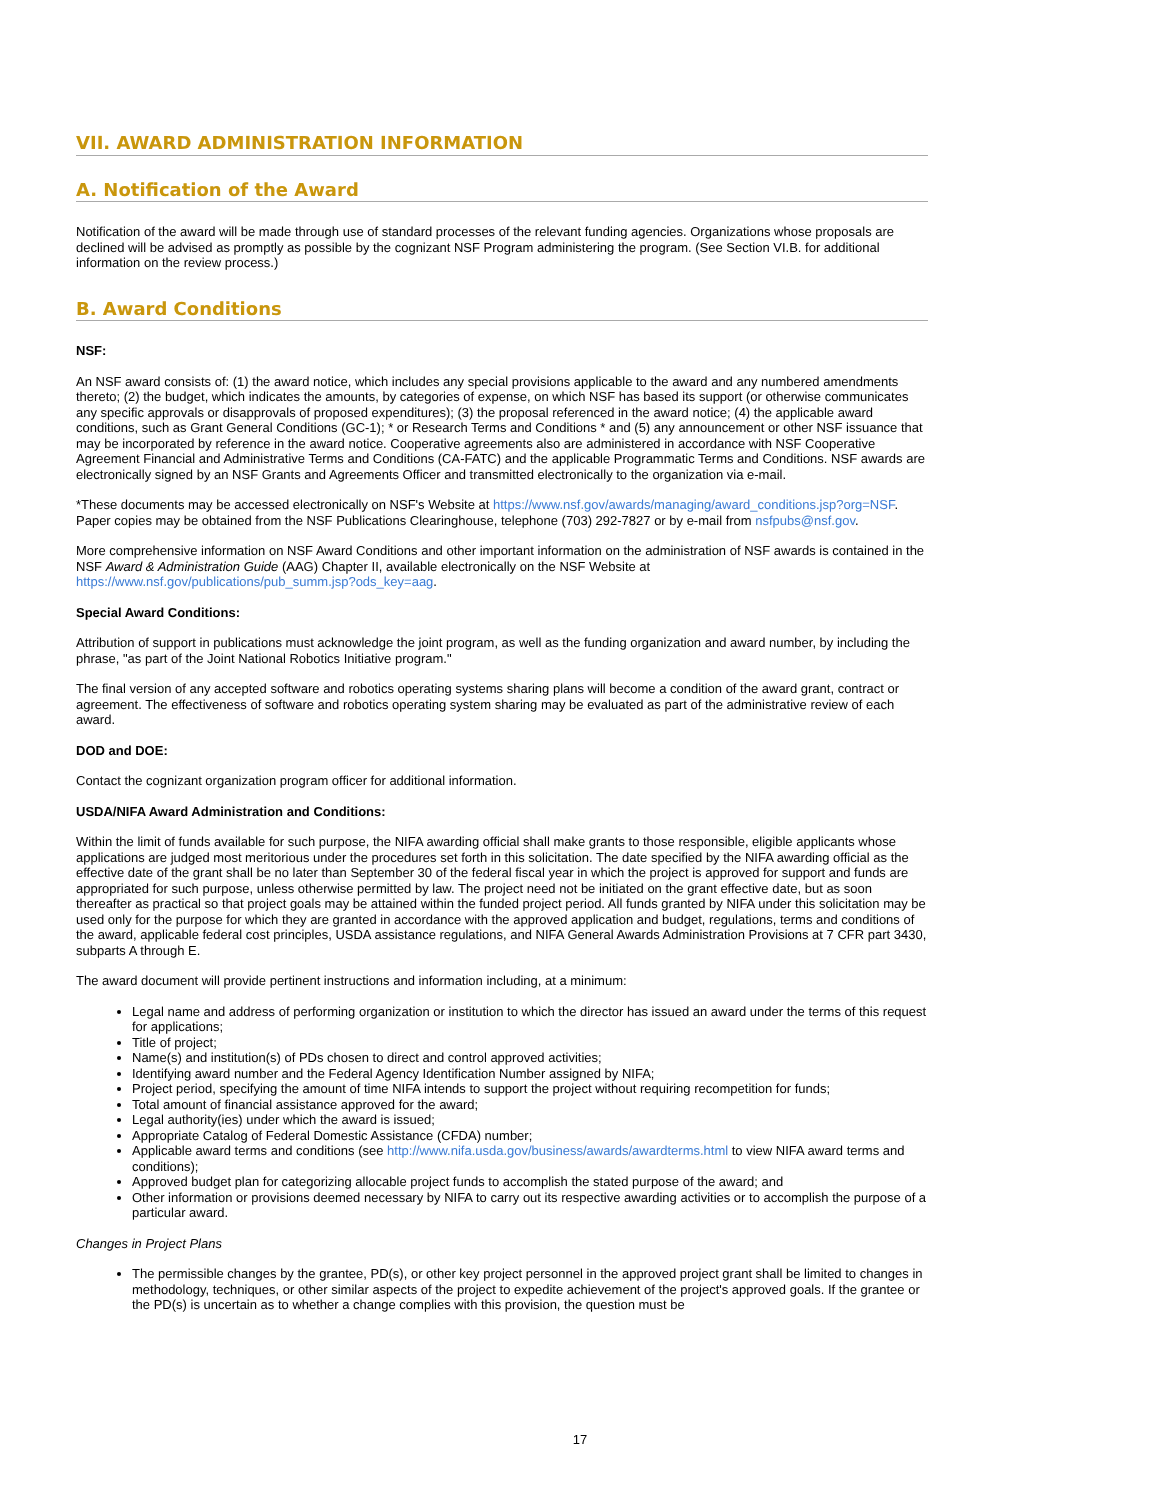VII. AWARD ADMINISTRATION INFORMATION
A. Notification of the Award
Notification of the award will be made through use of standard processes of the relevant funding agencies. Organizations whose proposals are declined will be advised as promptly as possible by the cognizant NSF Program administering the program. (See Section VI.B. for additional information on the review process.)
B. Award Conditions
NSF:
An NSF award consists of: (1) the award notice, which includes any special provisions applicable to the award and any numbered amendments thereto; (2) the budget, which indicates the amounts, by categories of expense, on which NSF has based its support (or otherwise communicates any specific approvals or disapprovals of proposed expenditures); (3) the proposal referenced in the award notice; (4) the applicable award conditions, such as Grant General Conditions (GC-1); * or Research Terms and Conditions * and (5) any announcement or other NSF issuance that may be incorporated by reference in the award notice. Cooperative agreements also are administered in accordance with NSF Cooperative Agreement Financial and Administrative Terms and Conditions (CA-FATC) and the applicable Programmatic Terms and Conditions. NSF awards are electronically signed by an NSF Grants and Agreements Officer and transmitted electronically to the organization via e-mail.
*These documents may be accessed electronically on NSF's Website at https://www.nsf.gov/awards/managing/award_conditions.jsp?org=NSF. Paper copies may be obtained from the NSF Publications Clearinghouse, telephone (703) 292-7827 or by e-mail from nsfpubs@nsf.gov.
More comprehensive information on NSF Award Conditions and other important information on the administration of NSF awards is contained in the NSF Award & Administration Guide (AAG) Chapter II, available electronically on the NSF Website at https://www.nsf.gov/publications/pub_summ.jsp?ods_key=aag.
Special Award Conditions:
Attribution of support in publications must acknowledge the joint program, as well as the funding organization and award number, by including the phrase, "as part of the Joint National Robotics Initiative program."
The final version of any accepted software and robotics operating systems sharing plans will become a condition of the award grant, contract or agreement. The effectiveness of software and robotics operating system sharing may be evaluated as part of the administrative review of each award.
DOD and DOE:
Contact the cognizant organization program officer for additional information.
USDA/NIFA Award Administration and Conditions:
Within the limit of funds available for such purpose, the NIFA awarding official shall make grants to those responsible, eligible applicants whose applications are judged most meritorious under the procedures set forth in this solicitation. The date specified by the NIFA awarding official as the effective date of the grant shall be no later than September 30 of the federal fiscal year in which the project is approved for support and funds are appropriated for such purpose, unless otherwise permitted by law. The project need not be initiated on the grant effective date, but as soon thereafter as practical so that project goals may be attained within the funded project period. All funds granted by NIFA under this solicitation may be used only for the purpose for which they are granted in accordance with the approved application and budget, regulations, terms and conditions of the award, applicable federal cost principles, USDA assistance regulations, and NIFA General Awards Administration Provisions at 7 CFR part 3430, subparts A through E.
The award document will provide pertinent instructions and information including, at a minimum:
Legal name and address of performing organization or institution to which the director has issued an award under the terms of this request for applications;
Title of project;
Name(s) and institution(s) of PDs chosen to direct and control approved activities;
Identifying award number and the Federal Agency Identification Number assigned by NIFA;
Project period, specifying the amount of time NIFA intends to support the project without requiring recompetition for funds;
Total amount of financial assistance approved for the award;
Legal authority(ies) under which the award is issued;
Appropriate Catalog of Federal Domestic Assistance (CFDA) number;
Applicable award terms and conditions (see http://www.nifa.usda.gov/business/awards/awardterms.html to view NIFA award terms and conditions);
Approved budget plan for categorizing allocable project funds to accomplish the stated purpose of the award; and
Other information or provisions deemed necessary by NIFA to carry out its respective awarding activities or to accomplish the purpose of a particular award.
Changes in Project Plans
The permissible changes by the grantee, PD(s), or other key project personnel in the approved project grant shall be limited to changes in methodology, techniques, or other similar aspects of the project to expedite achievement of the project's approved goals. If the grantee or the PD(s) is uncertain as to whether a change complies with this provision, the question must be
17